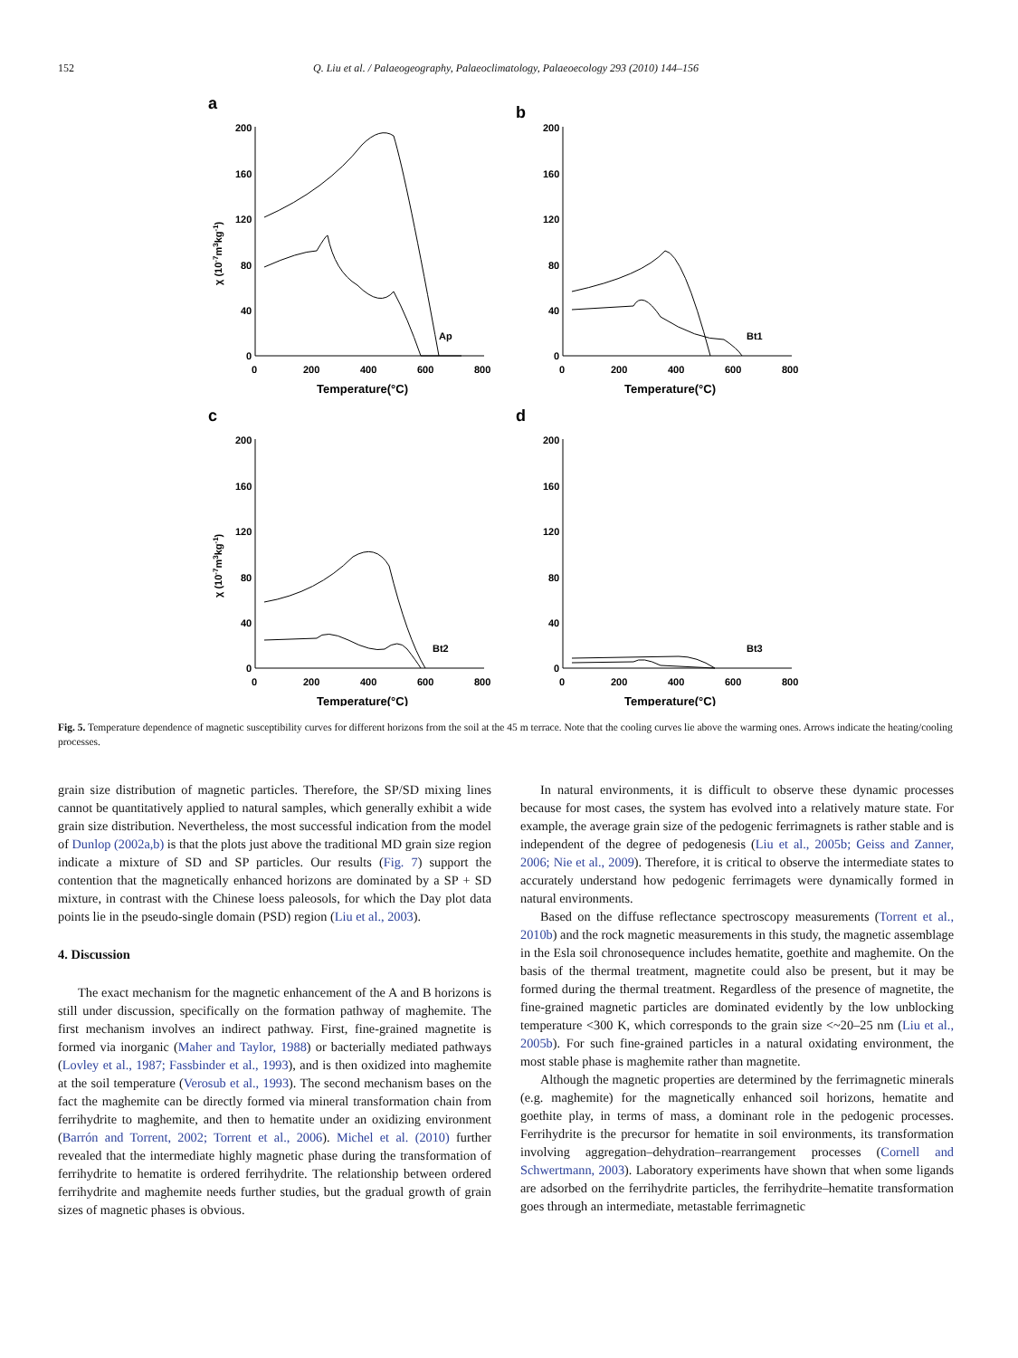152
Q. Liu et al. / Palaeogeography, Palaeoclimatology, Palaeoecology 293 (2010) 144–156
a
200
160
120
80
40
0
0
200
400
600
800
Temperature(°C)
Ap
χ (10-7m3kg-1)
b
200
160
120
80
40
0
0
200
400
600
800
Temperature(°C)
Bt1
c
200
160
120
80
40
0
0
200
400
600
800
Temperature(°C)
Bt2
χ (10-7m3kg-1)
d
200
160
120
80
40
0
0
200
400
600
800
Temperature(°C)
Bt3
Fig. 5. Temperature dependence of magnetic susceptibility curves for different horizons from the soil at the 45 m terrace. Note that the cooling curves lie above the warming ones. Arrows indicate the heating/cooling processes.
grain size distribution of magnetic particles. Therefore, the SP/SD mixing lines cannot be quantitatively applied to natural samples, which generally exhibit a wide grain size distribution. Nevertheless, the most successful indication from the model of Dunlop (2002a,b) is that the plots just above the traditional MD grain size region indicate a mixture of SD and SP particles. Our results (Fig. 7) support the contention that the magnetically enhanced horizons are dominated by a SP + SD mixture, in contrast with the Chinese loess paleosols, for which the Day plot data points lie in the pseudo-single domain (PSD) region (Liu et al., 2003).
4. Discussion
The exact mechanism for the magnetic enhancement of the A and B horizons is still under discussion, specifically on the formation pathway of maghemite. The first mechanism involves an indirect pathway. First, fine-grained magnetite is formed via inorganic (Maher and Taylor, 1988) or bacterially mediated pathways (Lovley et al., 1987; Fassbinder et al., 1993), and is then oxidized into maghemite at the soil temperature (Verosub et al., 1993). The second mechanism bases on the fact the maghemite can be directly formed via mineral transformation chain from ferrihydrite to maghemite, and then to hematite under an oxidizing environment (Barrón and Torrent, 2002; Torrent et al., 2006). Michel et al. (2010) further revealed that the intermediate highly magnetic phase during the transformation of ferrihydrite to hematite is ordered ferrihydrite. The relationship between ordered ferrihydrite and maghemite needs further studies, but the gradual growth of grain sizes of magnetic phases is obvious.
In natural environments, it is difficult to observe these dynamic processes because for most cases, the system has evolved into a relatively mature state. For example, the average grain size of the pedogenic ferrimagnets is rather stable and is independent of the degree of pedogenesis (Liu et al., 2005b; Geiss and Zanner, 2006; Nie et al., 2009). Therefore, it is critical to observe the intermediate states to accurately understand how pedogenic ferrimagets were dynamically formed in natural environments.
Based on the diffuse reflectance spectroscopy measurements (Torrent et al., 2010b) and the rock magnetic measurements in this study, the magnetic assemblage in the Esla soil chronosequence includes hematite, goethite and maghemite. On the basis of the thermal treatment, magnetite could also be present, but it may be formed during the thermal treatment. Regardless of the presence of magnetite, the fine-grained magnetic particles are dominated evidently by the low unblocking temperature <300 K, which corresponds to the grain size <~20–25 nm (Liu et al., 2005b). For such fine-grained particles in a natural oxidating environment, the most stable phase is maghemite rather than magnetite.
Although the magnetic properties are determined by the ferrimagnetic minerals (e.g. maghemite) for the magnetically enhanced soil horizons, hematite and goethite play, in terms of mass, a dominant role in the pedogenic processes. Ferrihydrite is the precursor for hematite in soil environments, its transformation involving aggregation–dehydration–rearrangement processes (Cornell and Schwertmann, 2003). Laboratory experiments have shown that when some ligands are adsorbed on the ferrihydrite particles, the ferrihydrite–hematite transformation goes through an intermediate, metastable ferrimagnetic